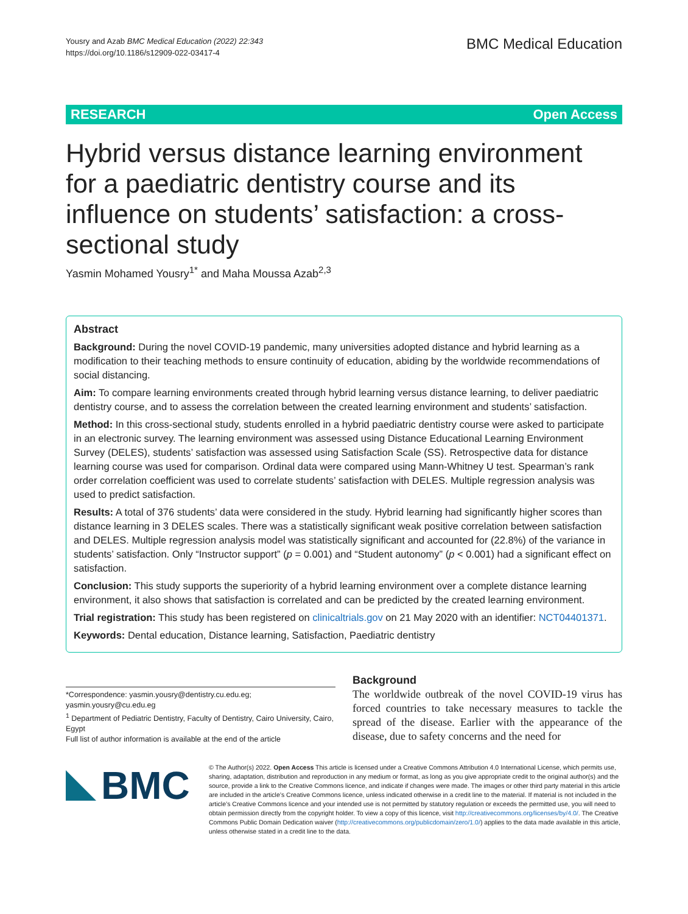Yousry and Azab BMC Medical Education (2022) 22:343
https://doi.org/10.1186/s12909-022-03417-4
BMC Medical Education
RESEARCH Open Access
Hybrid versus distance learning environment for a paediatric dentistry course and its influence on students’ satisfaction: a cross-sectional study
Yasmin Mohamed Yousry<sup>1*</sup> and Maha Moussa Azab<sup>2,3</sup>
Abstract
Background: During the novel COVID-19 pandemic, many universities adopted distance and hybrid learning as a modification to their teaching methods to ensure continuity of education, abiding by the worldwide recommendations of social distancing.
Aim: To compare learning environments created through hybrid learning versus distance learning, to deliver paediatric dentistry course, and to assess the correlation between the created learning environment and students’ satisfaction.
Method: In this cross-sectional study, students enrolled in a hybrid paediatric dentistry course were asked to participate in an electronic survey. The learning environment was assessed using Distance Educational Learning Environment Survey (DELES), students’ satisfaction was assessed using Satisfaction Scale (SS). Retrospective data for distance learning course was used for comparison. Ordinal data were compared using Mann-Whitney U test. Spearman’s rank order correlation coefficient was used to correlate students’ satisfaction with DELES. Multiple regression analysis was used to predict satisfaction.
Results: A total of 376 students’ data were considered in the study. Hybrid learning had significantly higher scores than distance learning in 3 DELES scales. There was a statistically significant weak positive correlation between satisfaction and DELES. Multiple regression analysis model was statistically significant and accounted for (22.8%) of the variance in students’ satisfaction. Only “Instructor support” (p = 0.001) and “Student autonomy” (p < 0.001) had a significant effect on satisfaction.
Conclusion: This study supports the superiority of a hybrid learning environment over a complete distance learning environment, it also shows that satisfaction is correlated and can be predicted by the created learning environment.
Trial registration: This study has been registered on clinicaltrials.gov on 21 May 2020 with an identifier: NCT04401371.
Keywords: Dental education, Distance learning, Satisfaction, Paediatric dentistry
*Correspondence: yasmin.yousry@dentistry.cu.edu.eg; yasmin.yousry@cu.edu.eg
<sup>1</sup> Department of Pediatric Dentistry, Faculty of Dentistry, Cairo University, Cairo, Egypt
Full list of author information is available at the end of the article
Background
The worldwide outbreak of the novel COVID-19 virus has forced countries to take necessary measures to tackle the spread of the disease. Earlier with the appearance of the disease, due to safety concerns and the need for
BMC
© The Author(s) 2022. Open Access This article is licensed under a Creative Commons Attribution 4.0 International License, which permits use, sharing, adaptation, distribution and reproduction in any medium or format, as long as you give appropriate credit to the original author(s) and the source, provide a link to the Creative Commons licence, and indicate if changes were made. The images or other third party material in this article are included in the article’s Creative Commons licence, unless indicated otherwise in a credit line to the material. If material is not included in the article’s Creative Commons licence and your intended use is not permitted by statutory regulation or exceeds the permitted use, you will need to obtain permission directly from the copyright holder. To view a copy of this licence, visit http://creativecommons.org/licenses/by/4.0/. The Creative Commons Public Domain Dedication waiver (http://creativecommons.org/publicdomain/zero/1.0/) applies to the data made available in this article, unless otherwise stated in a credit line to the data.